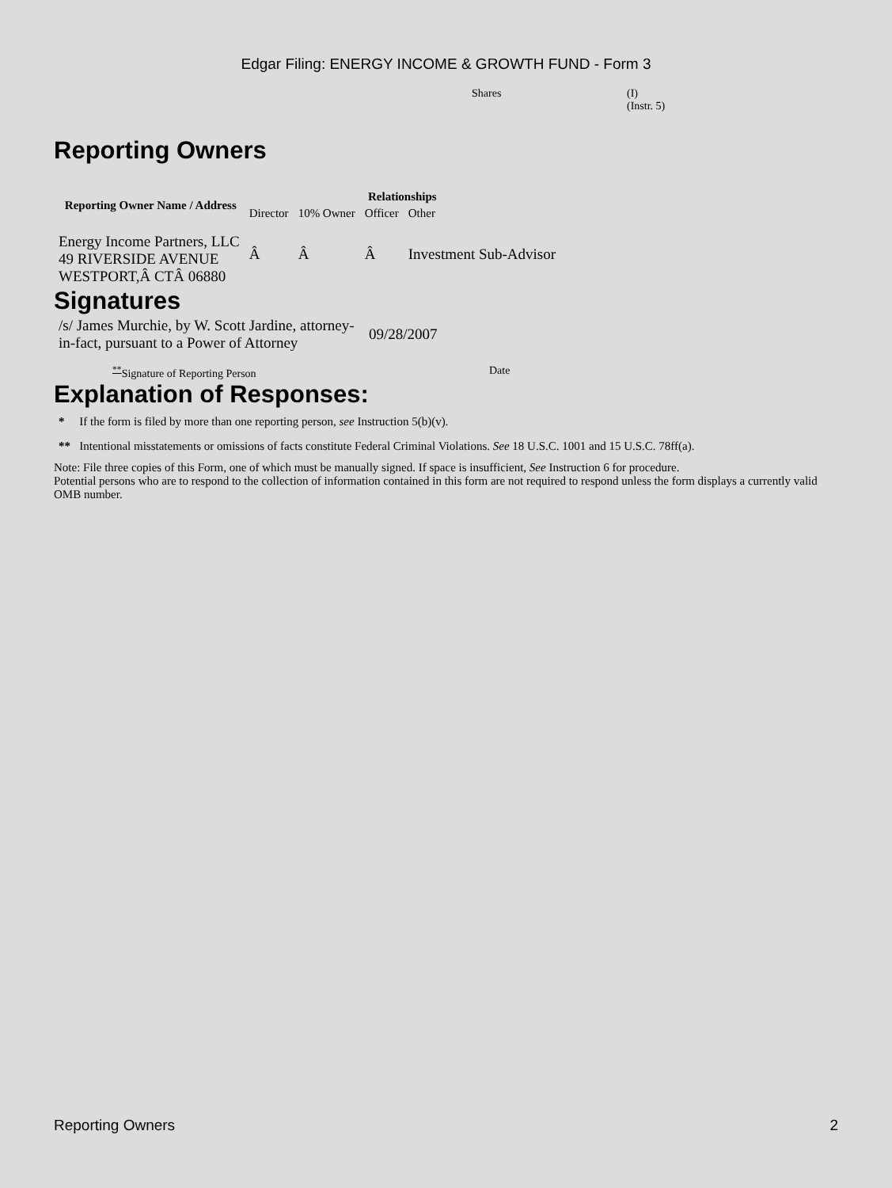Edgar Filing: ENERGY INCOME & GROWTH FUND - Form 3
Shares (I)
(Instr. 5)
Reporting Owners
| Reporting Owner Name / Address | Relationships | | | |
| --- | --- | --- | --- | --- |
| | Director | 10% Owner | Officer | Other |
| Energy Income Partners, LLC 49 RIVERSIDE AVENUE WESTPORT,Â CTÂ 06880 | Â | Â | Â | Investment Sub-Advisor |
Signatures
| /s/ James Murchie, by W. Scott Jardine, attorney-in-fact, pursuant to a Power of Attorney | 09/28/2007 |
<sup>**</sup> Signature of Reporting Person Date
Explanation of Responses:
* If the form is filed by more than one reporting person, see Instruction 5(b)(v).
** Intentional misstatements or omissions of facts constitute Federal Criminal Violations. See 18 U.S.C. 1001 and 15 U.S.C. 78ff(a).
Note: File three copies of this Form, one of which must be manually signed. If space is insufficient, See Instruction 6 for procedure.
Potential persons who are to respond to the collection of information contained in this form are not required to respond unless the form displays a currently valid OMB number.
Reporting Owners 2